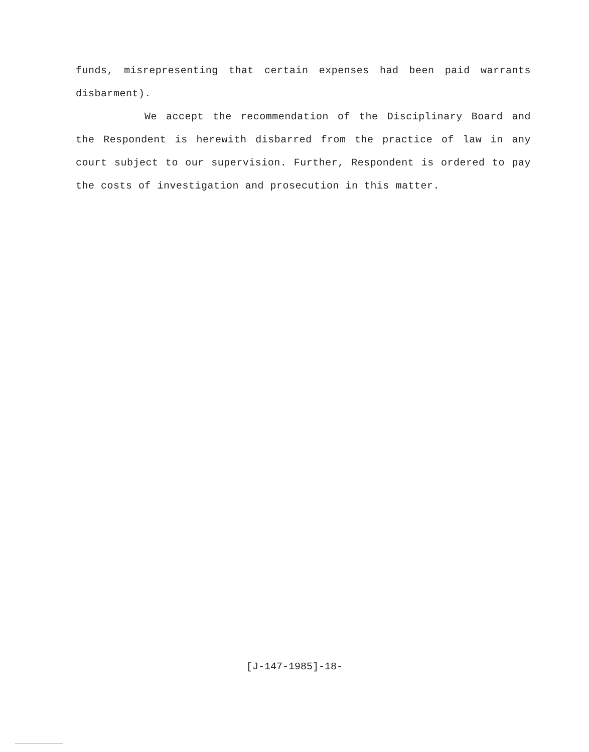funds, misrepresenting that certain expenses had been paid warrants disbarment).
We accept the recommendation of the Disciplinary Board and the Respondent is herewith disbarred from the practice of law in any court subject to our supervision. Further, Respondent is ordered to pay the costs of investigation and prosecution in this matter.
[J-147-1985]-18-